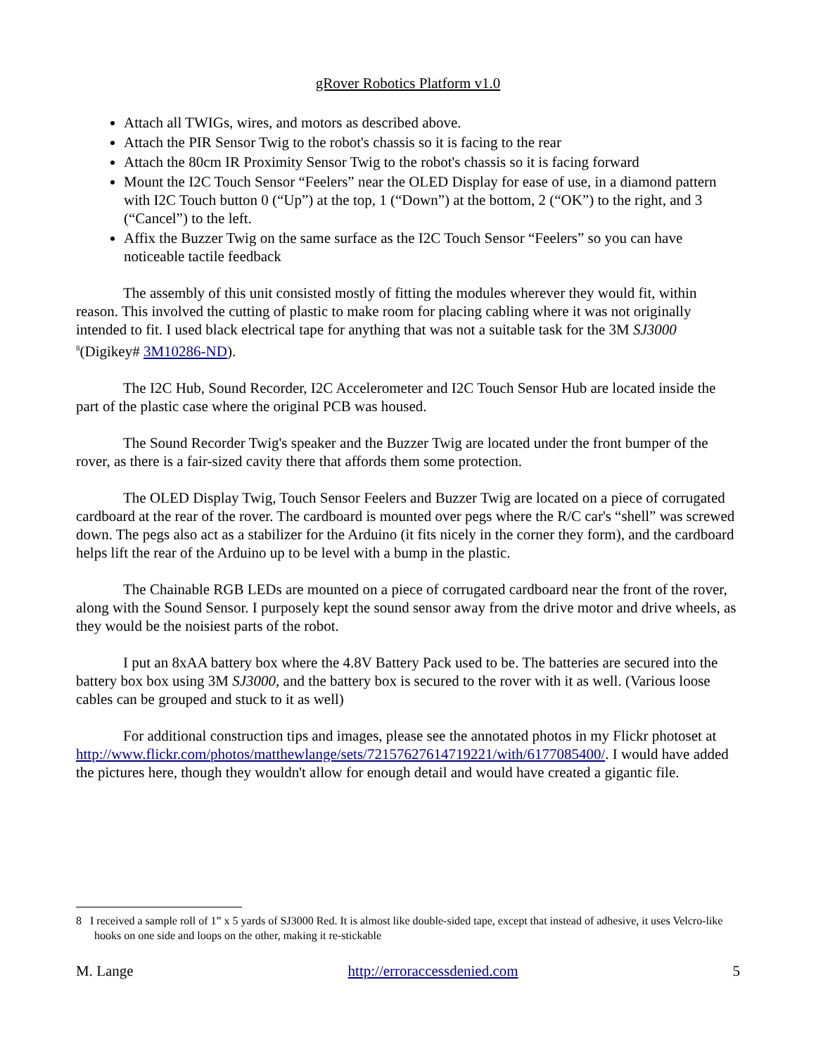gRover Robotics Platform v1.0
Attach all TWIGs, wires, and motors as described above.
Attach the PIR Sensor Twig to the robot's chassis so it is facing to the rear
Attach the 80cm IR Proximity Sensor Twig to the robot's chassis so it is facing forward
Mount the I2C Touch Sensor “Feelers” near the OLED Display for ease of use, in a diamond pattern with I2C Touch button 0 (“Up”) at the top, 1 (“Down”) at the bottom, 2 (“OK”) to the right, and 3 (“Cancel”) to the left.
Affix the Buzzer Twig on the same surface as the I2C Touch Sensor “Feelers” so you can have noticeable tactile feedback
The assembly of this unit consisted mostly of fitting the modules wherever they would fit, within reason. This involved the cutting of plastic to make room for placing cabling where it was not originally intended to fit. I used black electrical tape for anything that was not a suitable task for the 3M SJ3000 <sup>8</sup>(Digikey# 3M10286-ND).
The I2C Hub, Sound Recorder, I2C Accelerometer and I2C Touch Sensor Hub are located inside the part of the plastic case where the original PCB was housed.
The Sound Recorder Twig's speaker and the Buzzer Twig are located under the front bumper of the rover, as there is a fair-sized cavity there that affords them some protection.
The OLED Display Twig, Touch Sensor Feelers and Buzzer Twig are located on a piece of corrugated cardboard at the rear of the rover. The cardboard is mounted over pegs where the R/C car's “shell” was screwed down. The pegs also act as a stabilizer for the Arduino (it fits nicely in the corner they form), and the cardboard helps lift the rear of the Arduino up to be level with a bump in the plastic.
The Chainable RGB LEDs are mounted on a piece of corrugated cardboard near the front of the rover, along with the Sound Sensor. I purposely kept the sound sensor away from the drive motor and drive wheels, as they would be the noisiest parts of the robot.
I put an 8xAA battery box where the 4.8V Battery Pack used to be. The batteries are secured into the battery box box using 3M SJ3000, and the battery box is secured to the rover with it as well. (Various loose cables can be grouped and stuck to it as well)
For additional construction tips and images, please see the annotated photos in my Flickr photoset at http://www.flickr.com/photos/matthewlange/sets/72157627614719221/with/6177085400/. I would have added the pictures here, though they wouldn't allow for enough detail and would have created a gigantic file.
8 I received a sample roll of 1” x 5 yards of SJ3000 Red. It is almost like double-sided tape, except that instead of adhesive, it uses Velcro-like hooks on one side and loops on the other, making it re-stickable
M. Lange http://erroraccessdenied.com 5